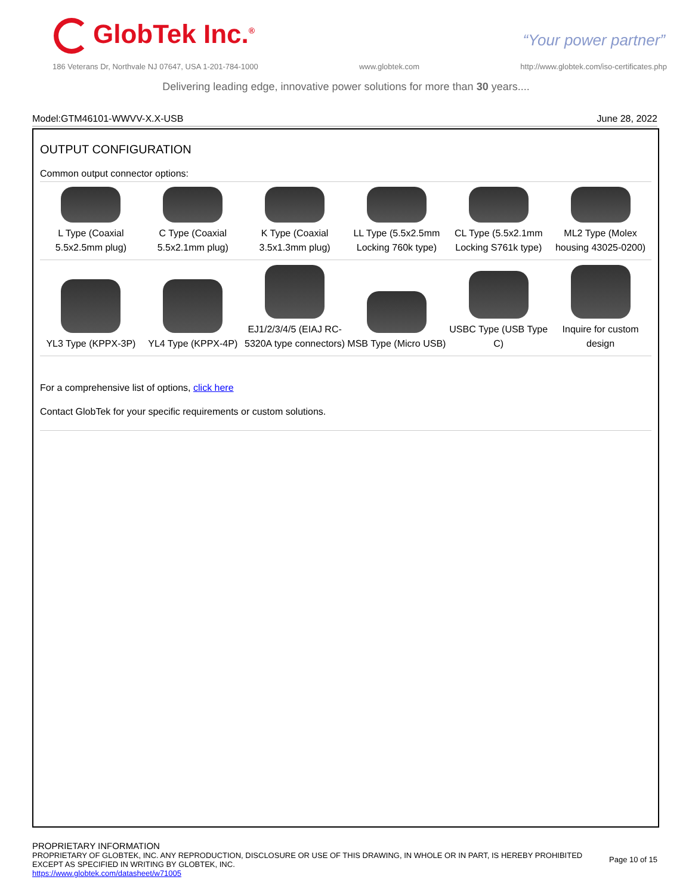GlobTek Inc.<sup>®</sup> “Your power partner”
186 Veterans Dr, Northvale NJ 07647, USA 1-201-784-1000 www.globtek.com http://www.globtek.com/iso-certificates.php
Delivering leading edge, innovative power solutions for more than 30 years....
Model:GTM46101-WWVV-X.X-USB June 28, 2022
OUTPUT CONFIGURATION
Common output connector options:
| L Type (Coaxial 5.5x2.5mm plug) | C Type (Coaxial 5.5x2.1mm plug) | K Type (Coaxial 3.5x1.3mm plug) | LL Type (5.5x2.5mm Locking 760k type) | CL Type (5.5x2.1mm Locking S761k type) | ML2 Type (Molex housing 43025-0200) |
| YL3 Type (KPPX-3P) | YL4 Type (KPPX-4P) | EJ1/2/3/4/5 (EIAJ RC-5320A type connectors) | MSB Type (Micro USB) | USBC Type (USB Type C) | Inquire for custom design |
For a comprehensive list of options, click here
Contact GlobTek for your specific requirements or custom solutions.
PROPRIETARY INFORMATION
PROPRIETARY OF GLOBTEK, INC. ANY REPRODUCTION, DISCLOSURE OR USE OF THIS DRAWING, IN WHOLE OR IN PART, IS HEREBY PROHIBITED
EXCEPT AS SPECIFIED IN WRITING BY GLOBTEK, INC.
https://www.globtek.com/datasheet/w71005
Page 10 of 15